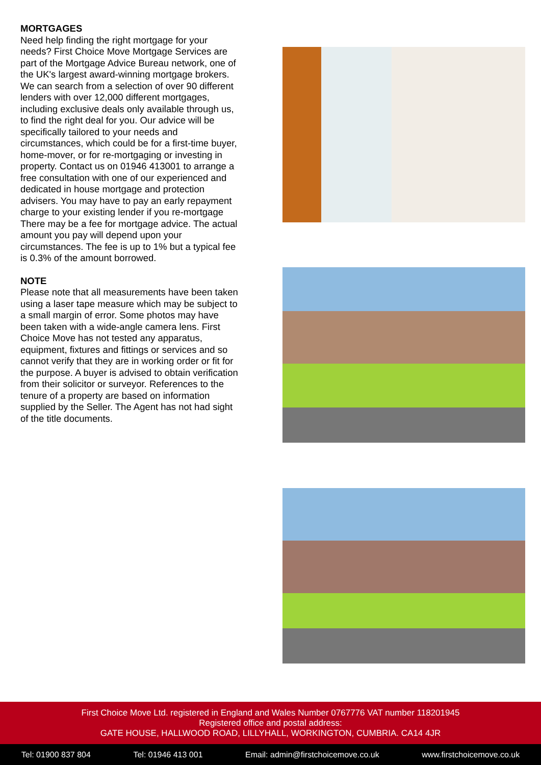MORTGAGES
Need help finding the right mortgage for your needs? First Choice Move Mortgage Services are part of the Mortgage Advice Bureau network, one of the UK's largest award-winning mortgage brokers. We can search from a selection of over 90 different lenders with over 12,000 different mortgages, including exclusive deals only available through us, to find the right deal for you. Our advice will be specifically tailored to your needs and circumstances, which could be for a first-time buyer, home-mover, or for re-mortgaging or investing in property. Contact us on 01946 413001 to arrange a free consultation with one of our experienced and dedicated in house mortgage and protection advisers. You may have to pay an early repayment charge to your existing lender if you re-mortgage There may be a fee for mortgage advice. The actual amount you pay will depend upon your circumstances. The fee is up to 1% but a typical fee is 0.3% of the amount borrowed.
NOTE
Please note that all measurements have been taken using a laser tape measure which may be subject to a small margin of error. Some photos may have been taken with a wide-angle camera lens. First Choice Move has not tested any apparatus, equipment, fixtures and fittings or services and so cannot verify that they are in working order or fit for the purpose. A buyer is advised to obtain verification from their solicitor or surveyor. References to the tenure of a property are based on information supplied by the Seller. The Agent has not had sight of the title documents.
First Choice Move Ltd. registered in England and Wales Number 0767776 VAT number 118201945
Registered office and postal address:
GATE HOUSE, HALLWOOD ROAD, LILLYHALL, WORKINGTON, CUMBRIA. CA14 4JR
Tel: 01900 837 804 Tel: 01946 413 001 Email: admin@firstchoicemove.co.uk www.firstchoicemove.co.uk